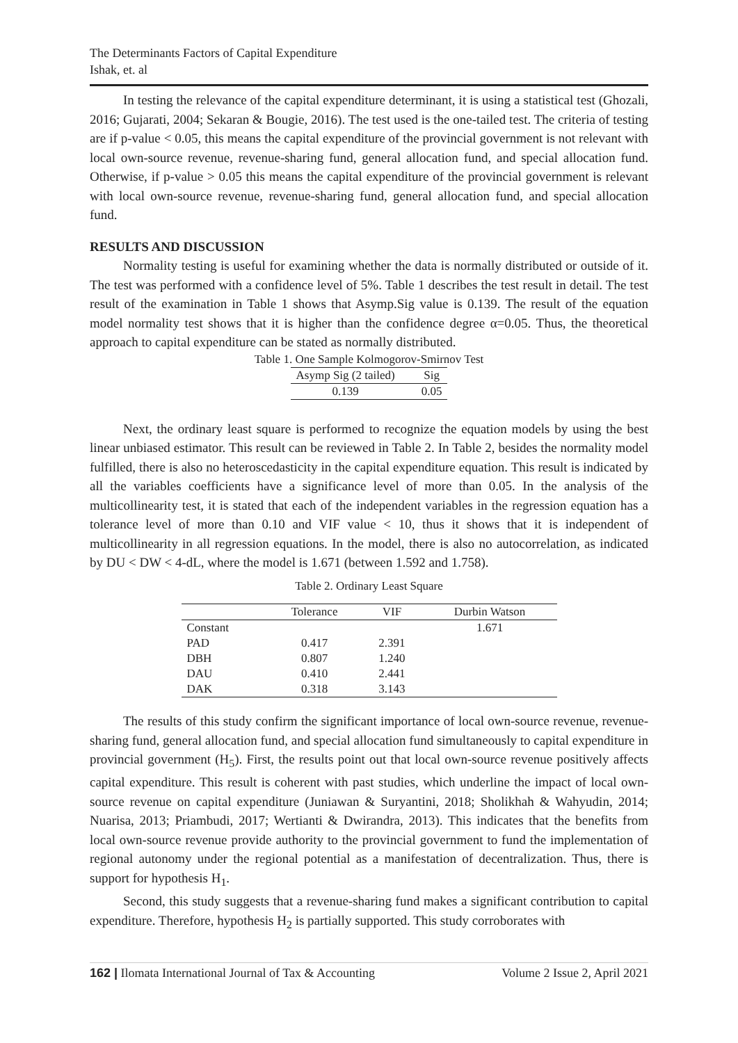The Determinants Factors of Capital Expenditure
Ishak, et. al
In testing the relevance of the capital expenditure determinant, it is using a statistical test (Ghozali, 2016; Gujarati, 2004; Sekaran & Bougie, 2016). The test used is the one-tailed test. The criteria of testing are if p-value < 0.05, this means the capital expenditure of the provincial government is not relevant with local own-source revenue, revenue-sharing fund, general allocation fund, and special allocation fund. Otherwise, if p-value > 0.05 this means the capital expenditure of the provincial government is relevant with local own-source revenue, revenue-sharing fund, general allocation fund, and special allocation fund.
RESULTS AND DISCUSSION
Normality testing is useful for examining whether the data is normally distributed or outside of it. The test was performed with a confidence level of 5%. Table 1 describes the test result in detail. The test result of the examination in Table 1 shows that Asymp.Sig value is 0.139. The result of the equation model normality test shows that it is higher than the confidence degree α=0.05. Thus, the theoretical approach to capital expenditure can be stated as normally distributed.
Table 1. One Sample Kolmogorov-Smirnov Test
| Asymp Sig (2 tailed) | Sig |
| --- | --- |
| 0.139 | 0.05 |
Next, the ordinary least square is performed to recognize the equation models by using the best linear unbiased estimator. This result can be reviewed in Table 2. In Table 2, besides the normality model fulfilled, there is also no heteroscedasticity in the capital expenditure equation. This result is indicated by all the variables coefficients have a significance level of more than 0.05. In the analysis of the multicollinearity test, it is stated that each of the independent variables in the regression equation has a tolerance level of more than 0.10 and VIF value < 10, thus it shows that it is independent of multicollinearity in all regression equations. In the model, there is also no autocorrelation, as indicated by DU < DW < 4-dL, where the model is 1.671 (between 1.592 and 1.758).
Table 2. Ordinary Least Square
| | Tolerance | VIF | Durbin Watson |
| --- | --- | --- | --- |
| Constant | | | 1.671 |
| PAD | 0.417 | 2.391 | |
| DBH | 0.807 | 1.240 | |
| DAU | 0.410 | 2.441 | |
| DAK | 0.318 | 3.143 | |
The results of this study confirm the significant importance of local own-source revenue, revenue-sharing fund, general allocation fund, and special allocation fund simultaneously to capital expenditure in provincial government (H<sub>5</sub>). First, the results point out that local own-source revenue positively affects capital expenditure. This result is coherent with past studies, which underline the impact of local own-source revenue on capital expenditure (Juniawan & Suryantini, 2018; Sholikhah & Wahyudin, 2014; Nuarisa, 2013; Priambudi, 2017; Wertianti & Dwirandra, 2013). This indicates that the benefits from local own-source revenue provide authority to the provincial government to fund the implementation of regional autonomy under the regional potential as a manifestation of decentralization. Thus, there is support for hypothesis H<sub>1</sub>.
Second, this study suggests that a revenue-sharing fund makes a significant contribution to capital expenditure. Therefore, hypothesis H<sub>2</sub> is partially supported. This study corroborates with
162 | Ilomata International Journal of Tax & Accounting Volume 2 Issue 2, April 2021